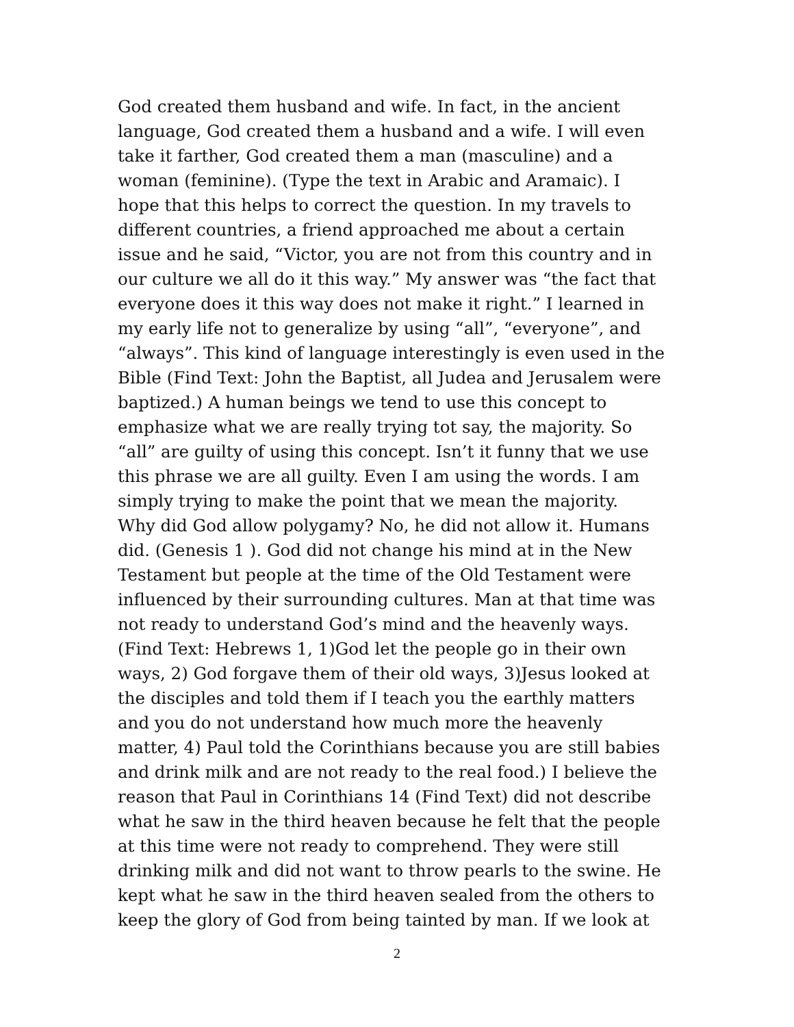God created them husband and wife. In fact, in the ancient
language, God created them a husband and a wife. I will even
take it farther, God created them a man (masculine) and a
woman (feminine). (Type the text in Arabic and Aramaic). I
hope that this helps to correct the question. In my travels to
different countries, a friend approached me about a certain
issue and he said, “Victor, you are not from this country and in
our culture we all do it this way.” My answer was “the fact that
everyone does it this way does not make it right.” I learned in
my early life not to generalize by using “all”, “everyone”, and
“always”. This kind of language interestingly is even used in the
Bible (Find Text: John the Baptist, all Judea and Jerusalem were
baptized.) A human beings we tend to use this concept to
emphasize what we are really trying tot say, the majority. So
“all” are guilty of using this concept. Isn’t it funny that we use
this phrase we are all guilty. Even I am using the words. I am
simply trying to make the point that we mean the majority.
Why did God allow polygamy? No, he did not allow it. Humans
did. (Genesis 1 ). God did not change his mind at in the New
Testament but people at the time of the Old Testament were
influenced by their surrounding cultures. Man at that time was
not ready to understand God’s mind and the heavenly ways.
(Find Text: Hebrews 1, 1)God let the people go in their own
ways, 2) God forgave them of their old ways, 3)Jesus looked at
the disciples and told them if I teach you the earthly matters
and you do not understand how much more the heavenly
matter, 4) Paul told the Corinthians because you are still babies
and drink milk and are not ready to the real food.) I believe the
reason that Paul in Corinthians 14 (Find Text) did not describe
what he saw in the third heaven because he felt that the people
at this time were not ready to comprehend. They were still
drinking milk and did not want to throw pearls to the swine. He
kept what he saw in the third heaven sealed from the others to
keep the glory of God from being tainted by man. If we look at
2